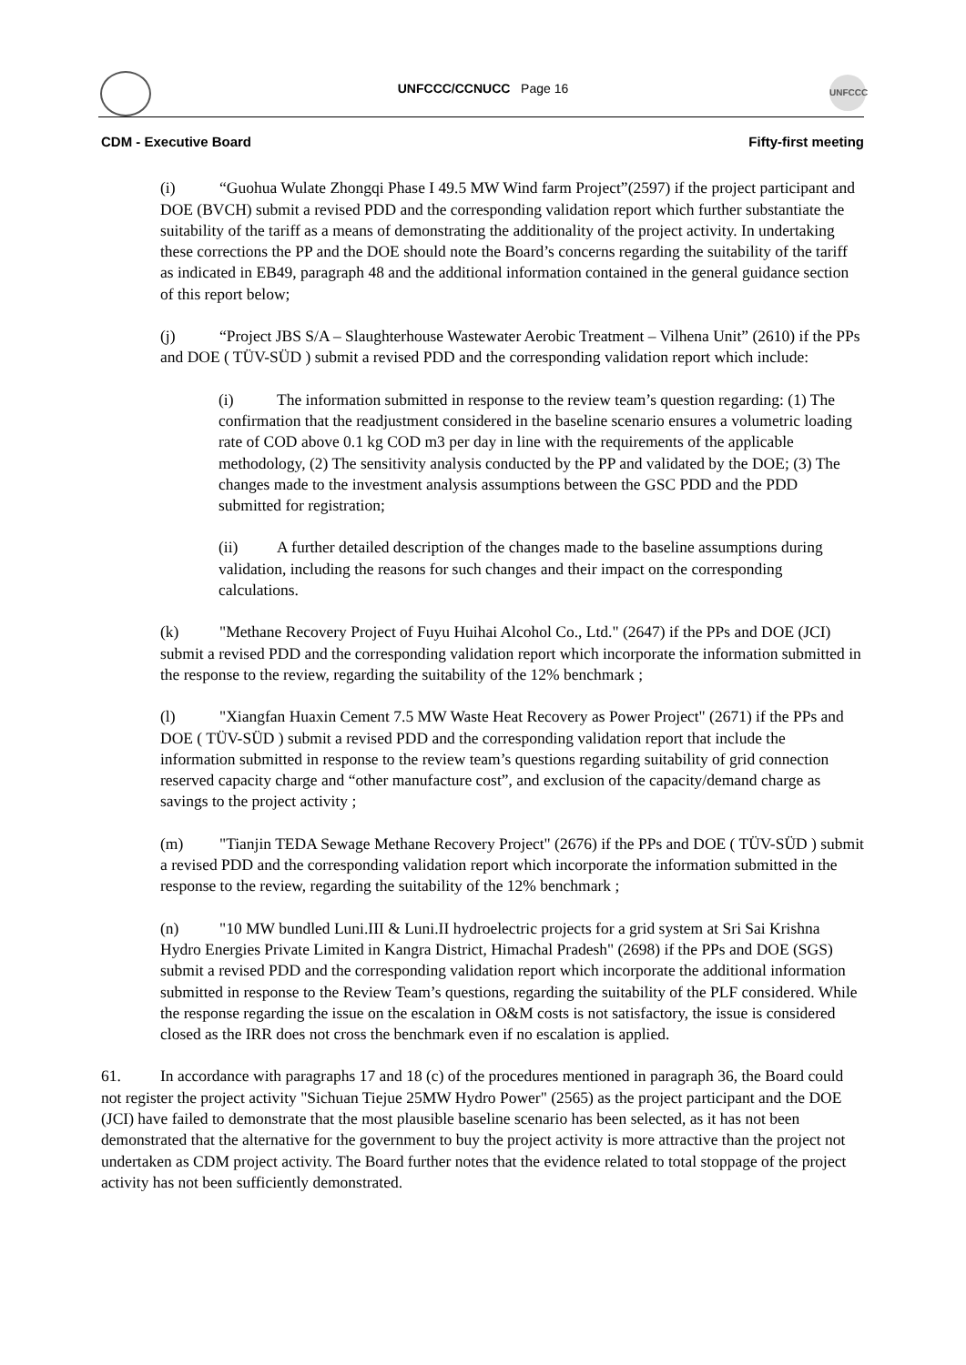UNFCCC/CCNUCC Page 16
UNFCCC
CDM - Executive Board Fifty-first meeting
(i) “Guohua Wulate Zhongqi Phase I 49.5 MW Wind farm Project”(2597) if the project participant and DOE (BVCH) submit a revised PDD and the corresponding validation report which further substantiate the suitability of the tariff as a means of demonstrating the additionality of the project activity. In undertaking these corrections the PP and the DOE should note the Board’s concerns regarding the suitability of the tariff as indicated in EB49, paragraph 48 and the additional information contained in the general guidance section of this report below;
(j) “Project JBS S/A – Slaughterhouse Wastewater Aerobic Treatment – Vilhena Unit” (2610) if the PPs and DOE ( TÜV-SÜD ) submit a revised PDD and the corresponding validation report which include:
(i) The information submitted in response to the review team’s question regarding: (1) The confirmation that the readjustment considered in the baseline scenario ensures a volumetric loading rate of COD above 0.1 kg COD m3 per day in line with the requirements of the applicable methodology, (2) The sensitivity analysis conducted by the PP and validated by the DOE; (3) The changes made to the investment analysis assumptions between the GSC PDD and the PDD submitted for registration;
(ii) A further detailed description of the changes made to the baseline assumptions during validation, including the reasons for such changes and their impact on the corresponding calculations.
(k) "Methane Recovery Project of Fuyu Huihai Alcohol Co., Ltd." (2647) if the PPs and DOE (JCI) submit a revised PDD and the corresponding validation report which incorporate the information submitted in the response to the review, regarding the suitability of the 12% benchmark ;
(l) "Xiangfan Huaxin Cement 7.5 MW Waste Heat Recovery as Power Project" (2671) if the PPs and DOE ( TÜV-SÜD ) submit a revised PDD and the corresponding validation report that include the information submitted in response to the review team’s questions regarding suitability of grid connection reserved capacity charge and “other manufacture cost”, and exclusion of the capacity/demand charge as savings to the project activity ;
(m) "Tianjin TEDA Sewage Methane Recovery Project" (2676) if the PPs and DOE ( TÜV-SÜD ) submit a revised PDD and the corresponding validation report which incorporate the information submitted in the response to the review, regarding the suitability of the 12% benchmark ;
(n) "10 MW bundled Luni.III & Luni.II hydroelectric projects for a grid system at Sri Sai Krishna Hydro Energies Private Limited in Kangra District, Himachal Pradesh" (2698) if the PPs and DOE (SGS) submit a revised PDD and the corresponding validation report which incorporate the additional information submitted in response to the Review Team’s questions, regarding the suitability of the PLF considered. While the response regarding the issue on the escalation in O&M costs is not satisfactory, the issue is considered closed as the IRR does not cross the benchmark even if no escalation is applied.
61. In accordance with paragraphs 17 and 18 (c) of the procedures mentioned in paragraph 36, the Board could not register the project activity "Sichuan Tiejue 25MW Hydro Power" (2565) as the project participant and the DOE (JCI) have failed to demonstrate that the most plausible baseline scenario has been selected, as it has not been demonstrated that the alternative for the government to buy the project activity is more attractive than the project not undertaken as CDM project activity. The Board further notes that the evidence related to total stoppage of the project activity has not been sufficiently demonstrated.